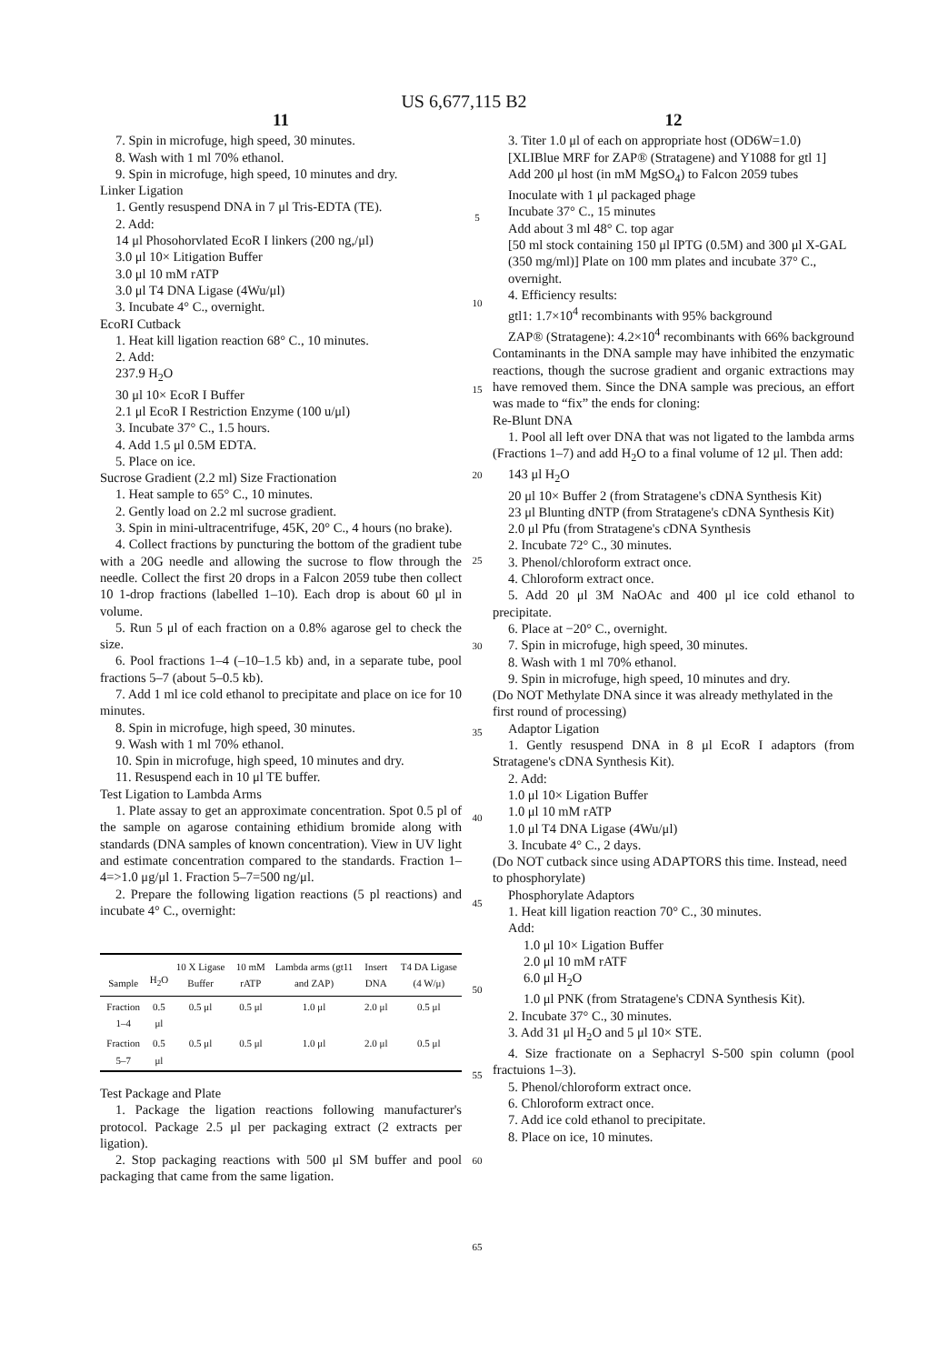US 6,677,115 B2
11
7. Spin in microfuge, high speed, 30 minutes.
8. Wash with 1 ml 70% ethanol.
9. Spin in microfuge, high speed, 10 minutes and dry.
Linker Ligation
1. Gently resuspend DNA in 7 μl Tris-EDTA (TE).
2. Add:
14 μl Phosohorvlated EcoR I linkers (200 ng,/μl)
3.0 μl 10× Litigation Buffer
3.0 μl 10 mM rATP
3.0 μl T4 DNA Ligase (4Wu/μl)
3. Incubate 4° C., overnight.
EcoRI Cutback
1. Heat kill ligation reaction 68° C., 10 minutes.
2. Add:
237.9 H<sub>2</sub>O
30 μl 10× EcoR I Buffer
2.1 μl EcoR I Restriction Enzyme (100 u/μl)
3. Incubate 37° C., 1.5 hours.
4. Add 1.5 μl 0.5M EDTA.
5. Place on ice.
Sucrose Gradient (2.2 ml) Size Fractionation
1. Heat sample to 65° C., 10 minutes.
2. Gently load on 2.2 ml sucrose gradient.
3. Spin in mini-ultracentrifuge, 45K, 20° C., 4 hours (no brake).
4. Collect fractions by puncturing the bottom of the gradient tube with a 20G needle and allowing the sucrose to flow through the needle. Collect the first 20 drops in a Falcon 2059 tube then collect 10 1-drop fractions (labelled 1–10). Each drop is about 60 μl in volume.
5. Run 5 μl of each fraction on a 0.8% agarose gel to check the size.
6. Pool fractions 1–4 (–10–1.5 kb) and, in a separate tube, pool fractions 5–7 (about 5–0.5 kb).
7. Add 1 ml ice cold ethanol to precipitate and place on ice for 10 minutes.
8. Spin in microfuge, high speed, 30 minutes.
9. Wash with 1 ml 70% ethanol.
10. Spin in microfuge, high speed, 10 minutes and dry.
11. Resuspend each in 10 μl TE buffer.
Test Ligation to Lambda Arms
1. Plate assay to get an approximate concentration. Spot 0.5 pl of the sample on agarose containing ethidium bromide along with standards (DNA samples of known concentration). View in UV light and estimate concentration compared to the standards. Fraction 1–4=>1.0 μg/μl 1. Fraction 5–7=500 ng/μl.
2. Prepare the following ligation reactions (5 pl reactions) and incubate 4° C., overnight:
| Sample | H<sub>2</sub>O | 10 X Ligase Buffer | 10 mM rATP | Lambda arms (gt11 and ZAP) | Insert DNA | T4 DA Ligase (4 W/μ) |
| --- | --- | --- | --- | --- | --- | --- |
| Fraction 1–4 | 0.5 μl | 0.5 μl | 0.5 μl | 1.0 μl | 2.0 μl | 0.5 μl |
| Fraction 5–7 | 0.5 μl | 0.5 μl | 0.5 μl | 1.0 μl | 2.0 μl | 0.5 μl |
Test Package and Plate
1. Package the ligation reactions following manufacturer's protocol. Package 2.5 μl per packaging extract (2 extracts per ligation).
2. Stop packaging reactions with 500 μl SM buffer and pool packaging that came from the same ligation.
5
10
15
20
25
30
35
40
45
50
55
60
65
12
3. Titer 1.0 μl of each on appropriate host (OD6W=1.0) [XLIBlue MRF for ZAP® (Stratagene) and Y1088 for gtl 1]
Add 200 μl host (in mM MgSO<sub>4</sub>) to Falcon 2059 tubes
Inoculate with 1 μl packaged phage
Incubate 37° C., 15 minutes
Add about 3 ml 48° C. top agar
[50 ml stock containing 150 μl IPTG (0.5M) and 300 μl X-GAL (350 mg/ml)] Plate on 100 mm plates and incubate 37° C., overnight.
4. Efficiency results:
gtl1: 1.7×10<sup>4</sup> recombinants with 95% background
ZAP® (Stratagene): 4.2×10<sup>4</sup> recombinants with 66% background
Contaminants in the DNA sample may have inhibited the enzymatic reactions, though the sucrose gradient and organic extractions may have removed them. Since the DNA sample was precious, an effort was made to “fix” the ends for cloning:
Re-Blunt DNA
1. Pool all left over DNA that was not ligated to the lambda arms (Fractions 1–7) and add H<sub>2</sub>O to a final volume of 12 μl. Then add:
143 μl H<sub>2</sub>O
20 μl 10× Buffer 2 (from Stratagene's cDNA Synthesis Kit)
23 μl Blunting dNTP (from Stratagene's cDNA Synthesis Kit)
2.0 μl Pfu (from Stratagene's cDNA Synthesis
2. Incubate 72° C., 30 minutes.
3. Phenol/chloroform extract once.
4. Chloroform extract once.
5. Add 20 μl 3M NaOAc and 400 μl ice cold ethanol to precipitate.
6. Place at −20° C., overnight.
7. Spin in microfuge, high speed, 30 minutes.
8. Wash with 1 ml 70% ethanol.
9. Spin in microfuge, high speed, 10 minutes and dry.
(Do NOT Methylate DNA since it was already methylated in the first round of processing)
Adaptor Ligation
1. Gently resuspend DNA in 8 μl EcoR I adaptors (from Stratagene's cDNA Synthesis Kit).
2. Add:
1.0 μl 10× Ligation Buffer
1.0 μl 10 mM rATP
1.0 μl T4 DNA Ligase (4Wu/μl)
3. Incubate 4° C., 2 days.
(Do NOT cutback since using ADAPTORS this time. Instead, need to phosphorylate)
Phosphorylate Adaptors
1. Heat kill ligation reaction 70° C., 30 minutes.
Add:
1.0 μl 10× Ligation Buffer
2.0 μl 10 mM rATF
6.0 μl H<sub>2</sub>O
1.0 μl PNK (from Stratagene's CDNA Synthesis Kit).
2. Incubate 37° C., 30 minutes.
3. Add 31 μl H<sub>2</sub>O and 5 μl 10× STE.
4. Size fractionate on a Sephacryl S-500 spin column (pool fractuions 1–3).
5. Phenol/chloroform extract once.
6. Chloroform extract once.
7. Add ice cold ethanol to precipitate.
8. Place on ice, 10 minutes.